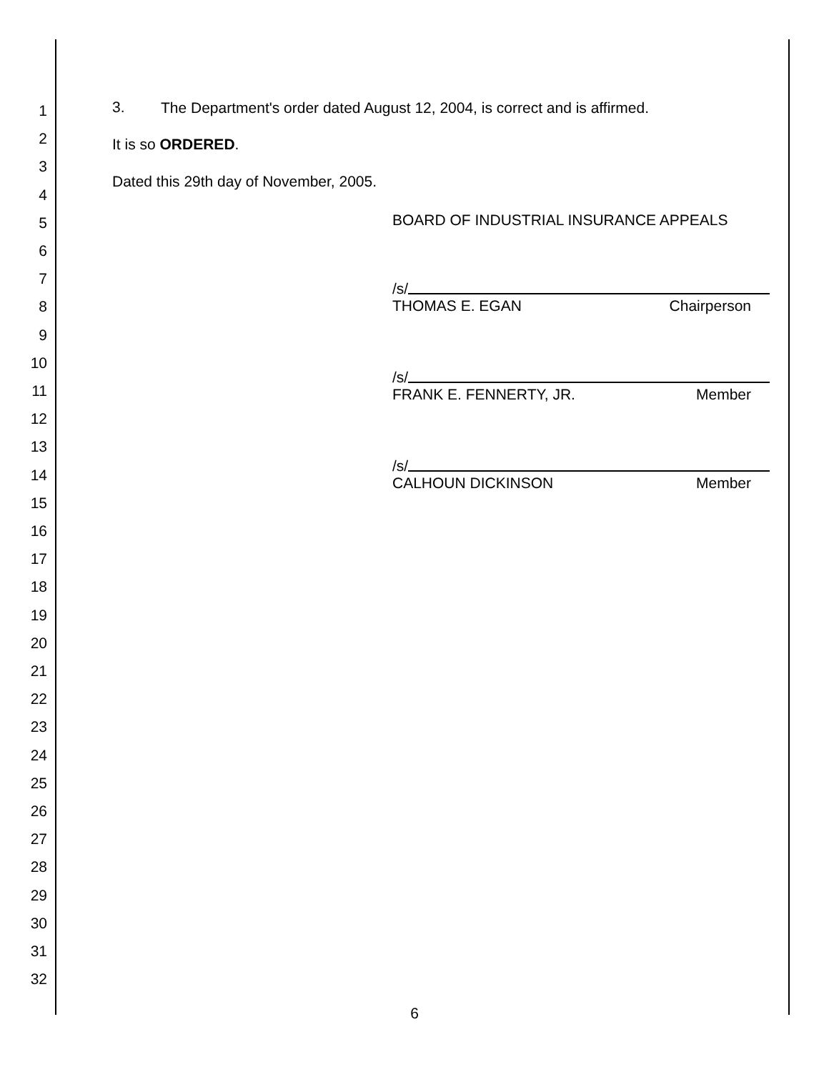1
2
3
4
5
6
7
8
9
10
11
12
13
14
15
16
17
18
19
20
21
22
23
24
25
26
27
28
29
30
31
32
3.
The Department's order dated August 12, 2004, is correct and is affirmed.
It is so ORDERED.
Dated this 29th day of November, 2005.
BOARD OF INDUSTRIAL INSURANCE APPEALS
/s/
THOMAS E. EGAN Chairperson
/s/
FRANK E. FENNERTY, JR. Member
/s/
CALHOUN DICKINSON Member
6